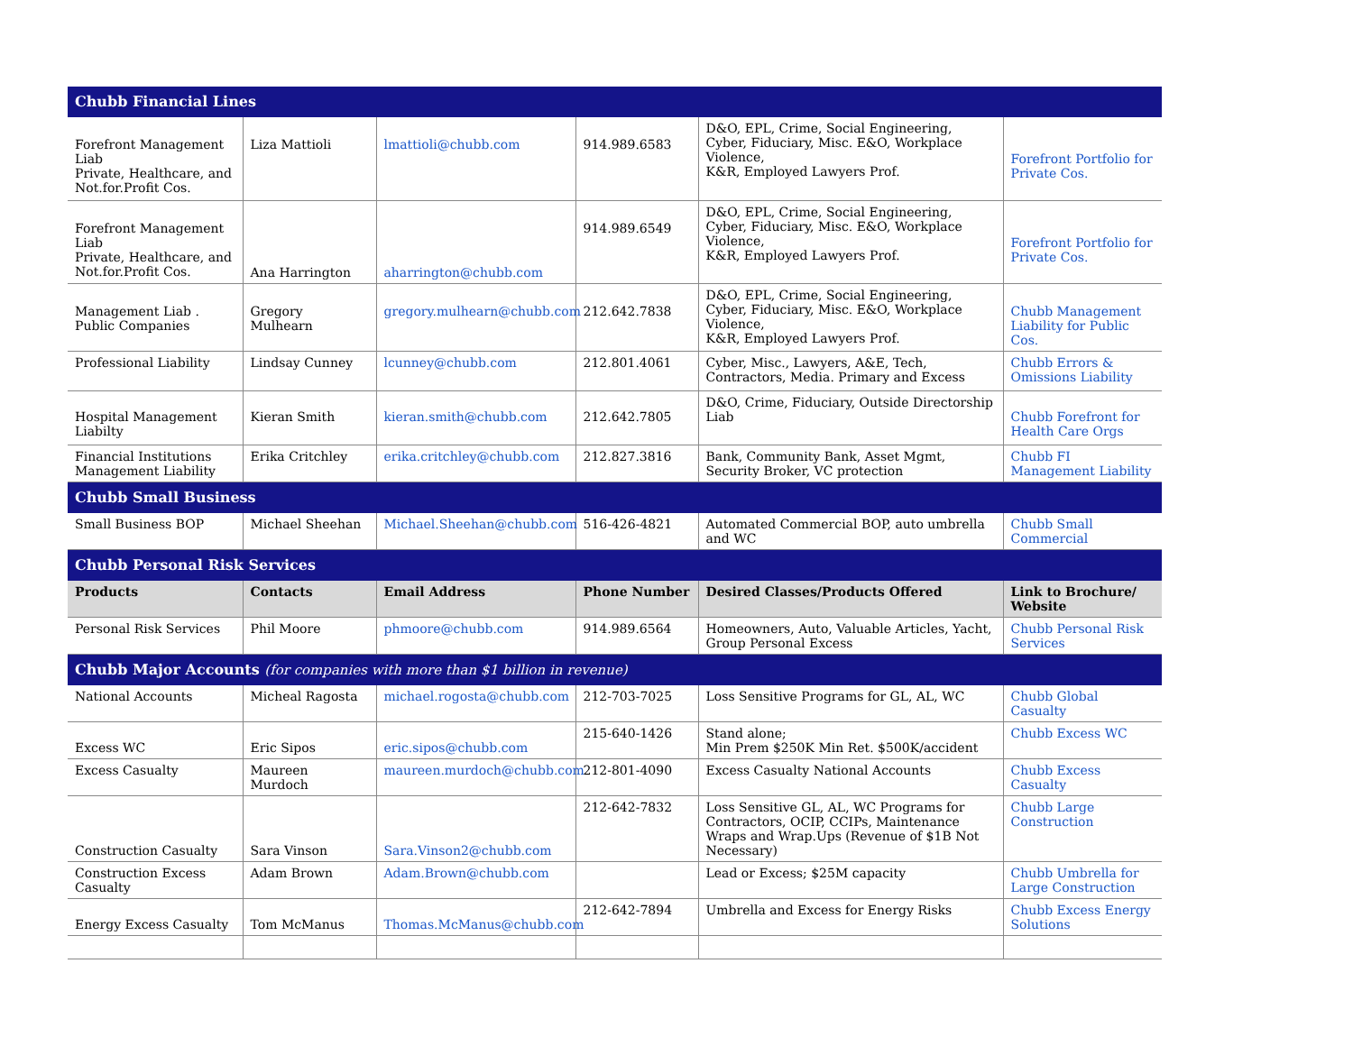| Chubb Financial Lines | | | | | |
| Forefront Management Liab Private, Healthcare, and Not.for.Profit Cos. | Liza Mattioli | lmattioli@chubb.com | 914.989.6583 | D&O, EPL, Crime, Social Engineering, Cyber, Fiduciary, Misc. E&O, Workplace Violence, K&R, Employed Lawyers Prof. | Forefront Portfolio for Private Cos. |
| Forefront Management Liab Private, Healthcare, and Not.for.Profit Cos. | Ana Harrington | aharrington@chubb.com | 914.989.6549 | D&O, EPL, Crime, Social Engineering, Cyber, Fiduciary, Misc. E&O, Workplace Violence, K&R, Employed Lawyers Prof. | Forefront Portfolio for Private Cos. |
| Management Liab . Public Companies | Gregory Mulhearn | gregory.mulhearn@chubb.com | 212.642.7838 | D&O, EPL, Crime, Social Engineering, Cyber, Fiduciary, Misc. E&O, Workplace Violence, K&R, Employed Lawyers Prof. | Chubb Management Liability for Public Cos. |
| Professional Liability | Lindsay Cunney | lcunney@chubb.com | 212.801.4061 | Cyber, Misc., Lawyers, A&E, Tech, Contractors, Media. Primary and Excess | Chubb Errors & Omissions Liability |
| Hospital Management Liabilty | Kieran Smith | kieran.smith@chubb.com | 212.642.7805 | D&O, Crime, Fiduciary, Outside Directorship Liab | Chubb Forefront for Health Care Orgs |
| Financial Institutions Management Liability | Erika Critchley | erika.critchley@chubb.com | 212.827.3816 | Bank, Community Bank, Asset Mgmt, Security Broker, VC protection | Chubb FI Management Liability |
| Chubb Small Business | | | | | |
| Small Business BOP | Michael Sheehan | Michael.Sheehan@chubb.com | 516-426-4821 | Automated Commercial BOP, auto umbrella and WC | Chubb Small Commercial |
| Chubb Personal Risk Services | | | | | |
| Products | Contacts | Email Address | Phone Number | Desired Classes/Products Offered | Link to Brochure/ Website |
| Personal Risk Services | Phil Moore | phmoore@chubb.com | 914.989.6564 | Homeowners, Auto, Valuable Articles, Yacht, Group Personal Excess | Chubb Personal Risk Services |
| Chubb Major Accounts (for companies with more than $1 billion in revenue) | | | | | |
| National Accounts | Micheal Ragosta | michael.rogosta@chubb.com | 212-703-7025 | Loss Sensitive Programs for GL, AL, WC | Chubb Global Casualty |
| Excess WC | Eric Sipos | eric.sipos@chubb.com | 215-640-1426 | Stand alone; Min Prem $250K Min Ret. $500K/accident | Chubb Excess WC |
| Excess Casualty | Maureen Murdoch | maureen.murdoch@chubb.com | 212-801-4090 | Excess Casualty National Accounts | Chubb Excess Casualty |
| Construction Casualty | Sara Vinson | Sara.Vinson2@chubb.com | 212-642-7832 | Loss Sensitive GL, AL, WC Programs for Contractors, OCIP, CCIPs, Maintenance Wraps and Wrap.Ups (Revenue of $1B Not Necessary) | Chubb Large Construction |
| Construction Excess Casualty | Adam Brown | Adam.Brown@chubb.com | | Lead or Excess; $25M capacity | Chubb Umbrella for Large Construction |
| Energy Excess Casualty | Tom McManus | Thomas.McManus@chubb.com | 212-642-7894 | Umbrella and Excess for Energy Risks | Chubb Excess Energy Solutions |